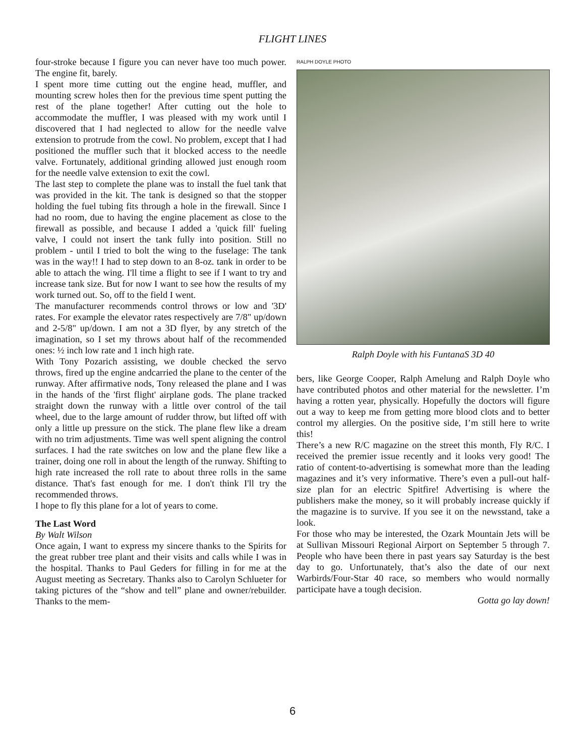FLIGHT LINES
four-stroke because I figure you can never have too much power. The engine fit, barely.
I spent more time cutting out the engine head, muffler, and mounting screw holes then for the previous time spent putting the rest of the plane together! After cutting out the hole to accommodate the muffler, I was pleased with my work until I discovered that I had neglected to allow for the needle valve extension to protrude from the cowl. No problem, except that I had positioned the muffler such that it blocked access to the needle valve. Fortunately, additional grinding allowed just enough room for the needle valve extension to exit the cowl.
The last step to complete the plane was to install the fuel tank that was provided in the kit. The tank is designed so that the stopper holding the fuel tubing fits through a hole in the firewall. Since I had no room, due to having the engine placement as close to the firewall as possible, and because I added a 'quick fill' fueling valve, I could not insert the tank fully into position. Still no problem - until I tried to bolt the wing to the fuselage: The tank was in the way!! I had to step down to an 8-oz. tank in order to be able to attach the wing. I'll time a flight to see if I want to try and increase tank size. But for now I want to see how the results of my work turned out. So, off to the field I went.
The manufacturer recommends control throws or low and '3D' rates. For example the elevator rates respectively are 7/8" up/down and 2-5/8" up/down. I am not a 3D flyer, by any stretch of the imagination, so I set my throws about half of the recommended ones: ½ inch low rate and 1 inch high rate.
With Tony Pozarich assisting, we double checked the servo throws, fired up the engine andcarried the plane to the center of the runway. After affirmative nods, Tony released the plane and I was in the hands of the 'first flight' airplane gods. The plane tracked straight down the runway with a little over control of the tail wheel, due to the large amount of rudder throw, but lifted off with only a little up pressure on the stick. The plane flew like a dream with no trim adjustments. Time was well spent aligning the control surfaces. I had the rate switches on low and the plane flew like a trainer, doing one roll in about the length of the runway. Shifting to high rate increased the roll rate to about three rolls in the same distance. That's fast enough for me. I don't think I'll try the recommended throws.
I hope to fly this plane for a lot of years to come.
The Last Word
By Walt Wilson
Once again, I want to express my sincere thanks to the Spirits for the great rubber tree plant and their visits and calls while I was in the hospital. Thanks to Paul Geders for filling in for me at the August meeting as Secretary. Thanks also to Carolyn Schlueter for taking pictures of the “show and tell” plane and owner/rebuilder. Thanks to the mem-
RALPH DOYLE PHOTO
Ralph Doyle with his FuntanaS 3D 40
bers, like George Cooper, Ralph Amelung and Ralph Doyle who have contributed photos and other material for the newsletter. I’m having a rotten year, physically. Hopefully the doctors will figure out a way to keep me from getting more blood clots and to better control my allergies. On the positive side, I’m still here to write this!
There’s a new R/C magazine on the street this month, Fly R/C. I received the premier issue recently and it looks very good! The ratio of content-to-advertising is somewhat more than the leading magazines and it’s very informative. There’s even a pull-out half-size plan for an electric Spitfire! Advertising is where the publishers make the money, so it will probably increase quickly if the magazine is to survive. If you see it on the newsstand, take a look.
For those who may be interested, the Ozark Mountain Jets will be at Sullivan Missouri Regional Airport on September 5 through 7. People who have been there in past years say Saturday is the best day to go. Unfortunately, that’s also the date of our next Warbirds/Four-Star 40 race, so members who would normally participate have a tough decision.
Gotta go lay down!
6